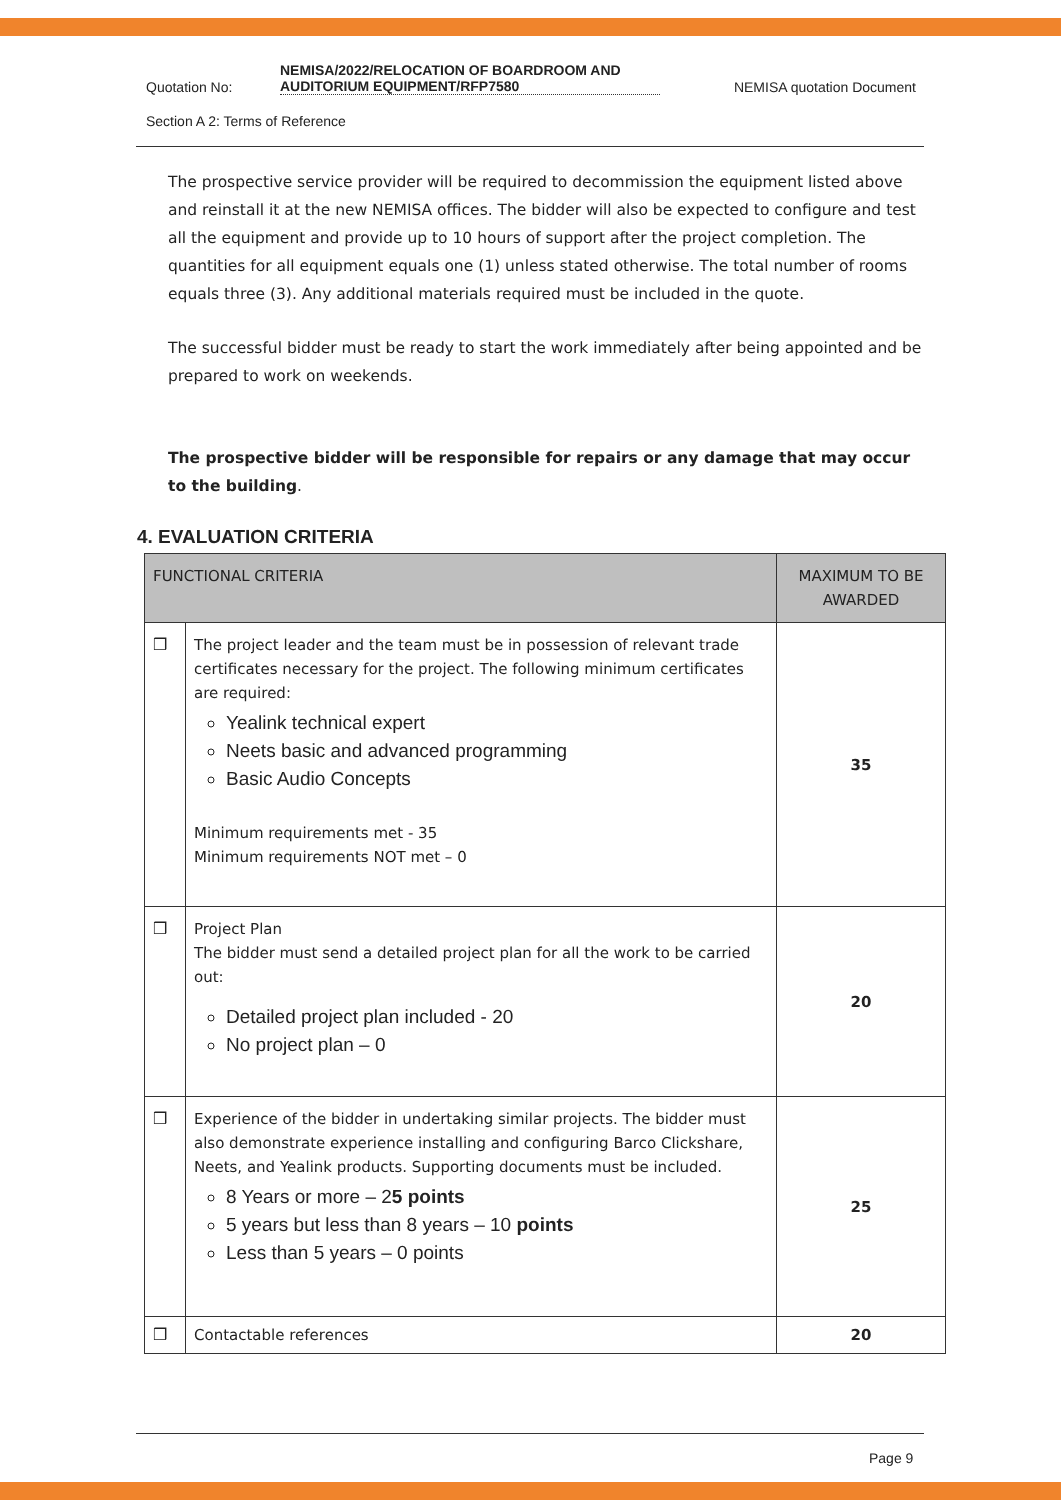Quotation No: NEMISA/2022/RELOCATION OF BOARDROOM AND AUDITORIUM EQUIPMENT/RFP7580 NEMISA quotation Document
Section A 2: Terms of Reference
The prospective service provider will be required to decommission the equipment listed above and reinstall it at the new NEMISA offices. The bidder will also be expected to configure and test all the equipment and provide up to 10 hours of support after the project completion. The quantities for all equipment equals one (1) unless stated otherwise. The total number of rooms equals three (3). Any additional materials required must be included in the quote.
The successful bidder must be ready to start the work immediately after being appointed and be prepared to work on weekends.
The prospective bidder will be responsible for repairs or any damage that may occur to the building.
4. EVALUATION CRITERIA
| FUNCTIONAL CRITERIA | | MAXIMUM TO BE AWARDED |
| --- | --- | --- |
| ❒ | The project leader and the team must be in possession of relevant trade certificates necessary for the project. The following minimum certificates are required: Yealink technical expert Neets basic and advanced programming Basic Audio Concepts Minimum requirements met - 35 Minimum requirements NOT met – 0 | 35 |
| ❒ | Project Plan The bidder must send a detailed project plan for all the work to be carried out: Detailed project plan included - 20 No project plan – 0 | 20 |
| ❒ | Experience of the bidder in undertaking similar projects. The bidder must also demonstrate experience installing and configuring Barco Clickshare, Neets, and Yealink products. Supporting documents must be included. 8 Years or more – 2 5 points 5 years but less than 8 years – 10 points Less than 5 years – 0 points | 25 |
| ❒ | Contactable references | 20 |
Page 9